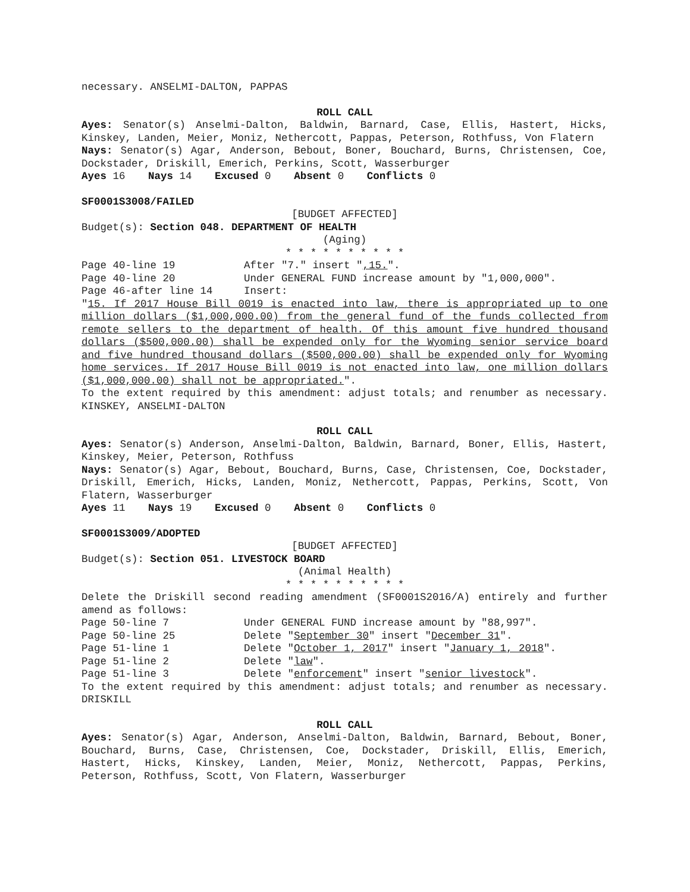necessary. ANSELMI-DALTON, PAPPAS
ROLL CALL
Ayes: Senator(s) Anselmi-Dalton, Baldwin, Barnard, Case, Ellis, Hastert, Hicks, Kinskey, Landen, Meier, Moniz, Nethercott, Pappas, Peterson, Rothfuss, Von Flatern
Nays: Senator(s) Agar, Anderson, Bebout, Boner, Bouchard, Burns, Christensen, Coe, Dockstader, Driskill, Emerich, Perkins, Scott, Wasserburger
Ayes 16 Nays 14 Excused 0 Absent 0 Conflicts 0
SF0001S3008/FAILED
[BUDGET AFFECTED]
Budget(s): Section 048. DEPARTMENT OF HEALTH
(Aging)
* * * * * * * * * *
Page 40-line 19 After "7." insert ",15.".
Page 40-line 20 Under GENERAL FUND increase amount by "1,000,000".
Page 46-after line 14 Insert:
"15. If 2017 House Bill 0019 is enacted into law, there is appropriated up to one million dollars ($1,000,000.00) from the general fund of the funds collected from remote sellers to the department of health. Of this amount five hundred thousand dollars ($500,000.00) shall be expended only for the Wyoming senior service board and five hundred thousand dollars ($500,000.00) shall be expended only for Wyoming home services. If 2017 House Bill 0019 is not enacted into law, one million dollars ($1,000,000.00) shall not be appropriated.".
To the extent required by this amendment: adjust totals; and renumber as necessary. KINSKEY, ANSELMI-DALTON
ROLL CALL
Ayes: Senator(s) Anderson, Anselmi-Dalton, Baldwin, Barnard, Boner, Ellis, Hastert, Kinskey, Meier, Peterson, Rothfuss
Nays: Senator(s) Agar, Bebout, Bouchard, Burns, Case, Christensen, Coe, Dockstader, Driskill, Emerich, Hicks, Landen, Moniz, Nethercott, Pappas, Perkins, Scott, Von Flatern, Wasserburger
Ayes 11 Nays 19 Excused 0 Absent 0 Conflicts 0
SF0001S3009/ADOPTED
[BUDGET AFFECTED]
Budget(s): Section 051. LIVESTOCK BOARD
(Animal Health)
* * * * * * * * * *
Delete the Driskill second reading amendment (SF0001S2016/A) entirely and further amend as follows:
Page 50-line 7 Under GENERAL FUND increase amount by "88,997".
Page 50-line 25 Delete "September 30" insert "December 31".
Page 51-line 1 Delete "October 1, 2017" insert "January 1, 2018".
Page 51-line 2 Delete "law".
Page 51-line 3 Delete "enforcement" insert "senior livestock".
To the extent required by this amendment: adjust totals; and renumber as necessary. DRISKILL
ROLL CALL
Ayes: Senator(s) Agar, Anderson, Anselmi-Dalton, Baldwin, Barnard, Bebout, Boner, Bouchard, Burns, Case, Christensen, Coe, Dockstader, Driskill, Ellis, Emerich, Hastert, Hicks, Kinskey, Landen, Meier, Moniz, Nethercott, Pappas, Perkins, Peterson, Rothfuss, Scott, Von Flatern, Wasserburger